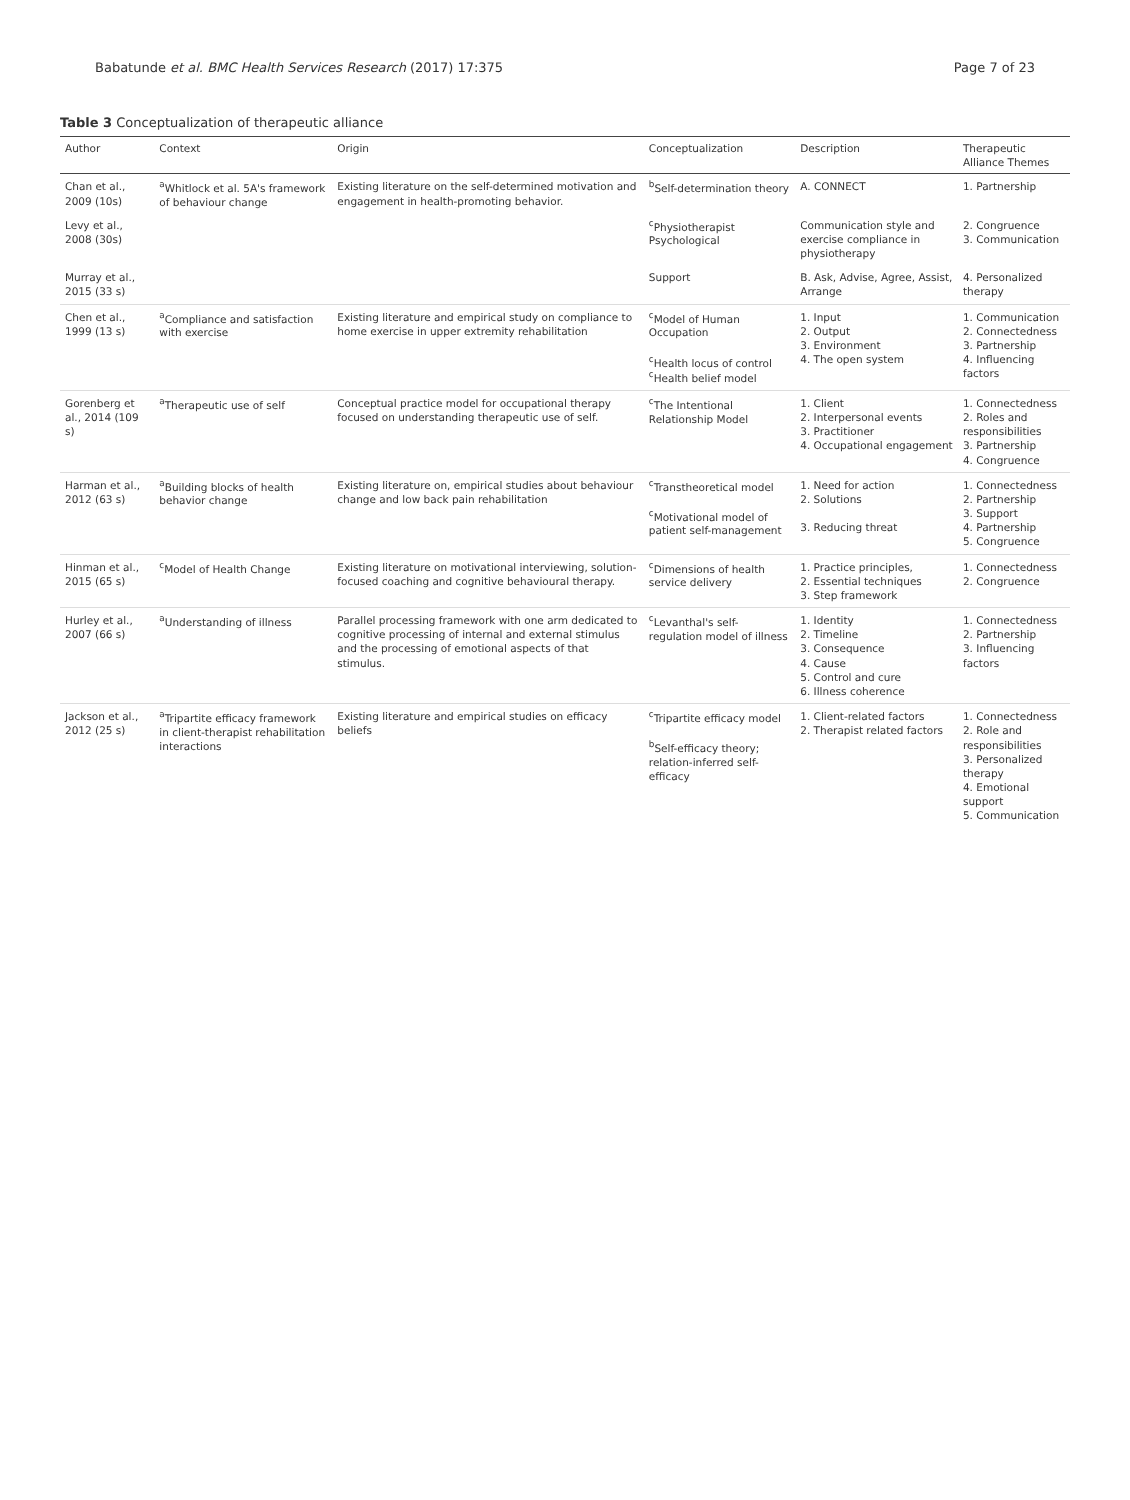Babatunde et al. BMC Health Services Research (2017) 17:375 Page 7 of 23
Table 3 Conceptualization of therapeutic alliance
| Author | Context | Origin | Conceptualization | Description | Therapeutic Alliance Themes |
| --- | --- | --- | --- | --- | --- |
| Chan et al., 2009 (10s) | <sup>a</sup> Whitlock et al. 5A's framework of behaviour change | Existing literature on the self-determined motivation and engagement in health-promoting behavior. | <sup>b</sup> Self-determination theory | A. CONNECT | 1. Partnership |
| Levy et al., 2008 (30s) | | | <sup>c</sup> Physiotherapist Psychological | Communication style and exercise compliance in physiotherapy | 2. Congruence 3. Communication |
| Murray et al., 2015 (33 s) | | | Support | B. Ask, Advise, Agree, Assist, Arrange | 4. Personalized therapy |
| Chen et al., 1999 (13 s) | <sup>a</sup> Compliance and satisfaction with exercise | Existing literature and empirical study on compliance to home exercise in upper extremity rehabilitation | <sup>c</sup> Model of Human Occupation <sup>c</sup> Health locus of control <sup>c</sup> Health belief model | 1. Input 2. Output 3. Environment 4. The open system | 1. Communication 2. Connectedness 3. Partnership 4. Influencing factors |
| Gorenberg et al., 2014 (109 s) | <sup>a</sup> Therapeutic use of self | Conceptual practice model for occupational therapy focused on understanding therapeutic use of self. | <sup>c</sup> The Intentional Relationship Model | 1. Client 2. Interpersonal events 3. Practitioner 4. Occupational engagement | 1. Connectedness 2. Roles and responsibilities 3. Partnership 4. Congruence |
| Harman et al., 2012 (63 s) | <sup>a</sup> Building blocks of health behavior change | Existing literature on, empirical studies about behaviour change and low back pain rehabilitation | <sup>c</sup> Transtheoretical model <sup>c</sup> Motivational model of patient self-management | 1. Need for action 2. Solutions 3. Reducing threat | 1. Connectedness 2. Partnership 3. Support 4. Partnership 5. Congruence |
| Hinman et al., 2015 (65 s) | <sup>c</sup> Model of Health Change | Existing literature on motivational interviewing, solution-focused coaching and cognitive behavioural therapy. | <sup>c</sup> Dimensions of health service delivery | 1. Practice principles, 2. Essential techniques 3. Step framework | 1. Connectedness 2. Congruence |
| Hurley et al., 2007 (66 s) | <sup>a</sup> Understanding of illness | Parallel processing framework with one arm dedicated to cognitive processing of internal and external stimulus and the processing of emotional aspects of that stimulus. | <sup>c</sup> Levanthal's self-regulation model of illness | 1. Identity 2. Timeline 3. Consequence 4. Cause 5. Control and cure 6. Illness coherence | 1. Connectedness 2. Partnership 3. Influencing factors |
| Jackson et al., 2012 (25 s) | <sup>a</sup> Tripartite efficacy framework in client-therapist rehabilitation interactions | Existing literature and empirical studies on efficacy beliefs | <sup>c</sup> Tripartite efficacy model <sup>b</sup> Self-efficacy theory; relation-inferred self-efficacy | 1. Client-related factors 2. Therapist related factors | 1. Connectedness 2. Role and responsibilities 3. Personalized therapy 4. Emotional support 5. Communication |